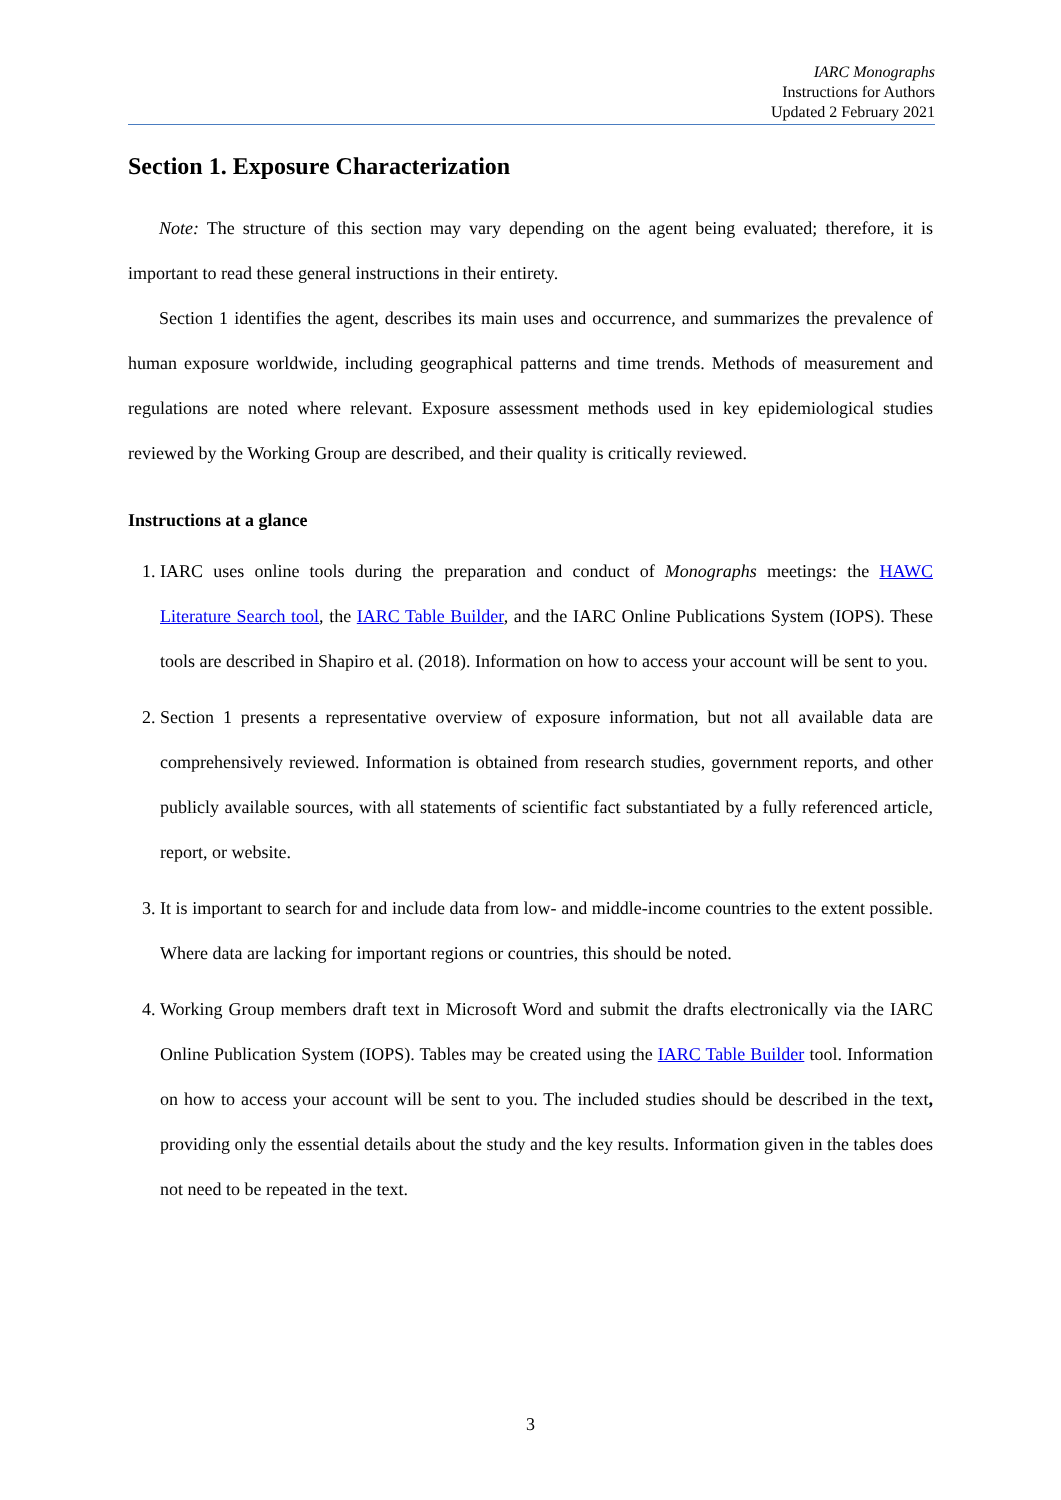IARC Monographs
Instructions for Authors
Updated 2 February 2021
Section 1. Exposure Characterization
Note: The structure of this section may vary depending on the agent being evaluated; therefore, it is important to read these general instructions in their entirety.
Section 1 identifies the agent, describes its main uses and occurrence, and summarizes the prevalence of human exposure worldwide, including geographical patterns and time trends. Methods of measurement and regulations are noted where relevant. Exposure assessment methods used in key epidemiological studies reviewed by the Working Group are described, and their quality is critically reviewed.
Instructions at a glance
1. IARC uses online tools during the preparation and conduct of Monographs meetings: the HAWC Literature Search tool, the IARC Table Builder, and the IARC Online Publications System (IOPS). These tools are described in Shapiro et al. (2018). Information on how to access your account will be sent to you.
2. Section 1 presents a representative overview of exposure information, but not all available data are comprehensively reviewed. Information is obtained from research studies, government reports, and other publicly available sources, with all statements of scientific fact substantiated by a fully referenced article, report, or website.
3. It is important to search for and include data from low- and middle-income countries to the extent possible. Where data are lacking for important regions or countries, this should be noted.
4. Working Group members draft text in Microsoft Word and submit the drafts electronically via the IARC Online Publication System (IOPS). Tables may be created using the IARC Table Builder tool. Information on how to access your account will be sent to you. The included studies should be described in the text, providing only the essential details about the study and the key results. Information given in the tables does not need to be repeated in the text.
3